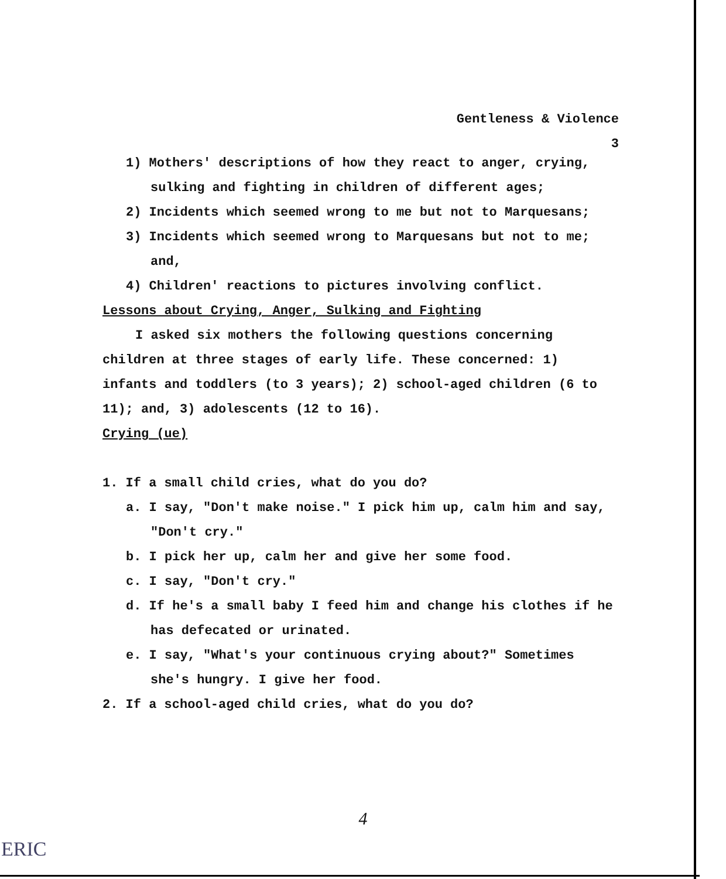Gentleness & Violence
3
1) Mothers' descriptions of how they react to anger, crying, sulking and fighting in children of different ages;
2) Incidents which seemed wrong to me but not to Marquesans;
3) Incidents which seemed wrong to Marquesans but not to me; and,
4) Children' reactions to pictures involving conflict.
Lessons about Crying, Anger, Sulking and Fighting
I asked six mothers the following questions concerning children at three stages of early life. These concerned: 1) infants and toddlers (to 3 years); 2) school-aged children (6 to 11); and, 3) adolescents (12 to 16).
Crying (ue)
1. If a small child cries, what do you do?
a. I say, "Don't make noise." I pick him up, calm him and say, "Don't cry."
b. I pick her up, calm her and give her some food.
c. I say, "Don't cry."
d. If he's a small baby I feed him and change his clothes if he has defecated or urinated.
e. I say, "What's your continuous crying about?" Sometimes she's hungry. I give her food.
2. If a school-aged child cries, what do you do?
4
ERIC